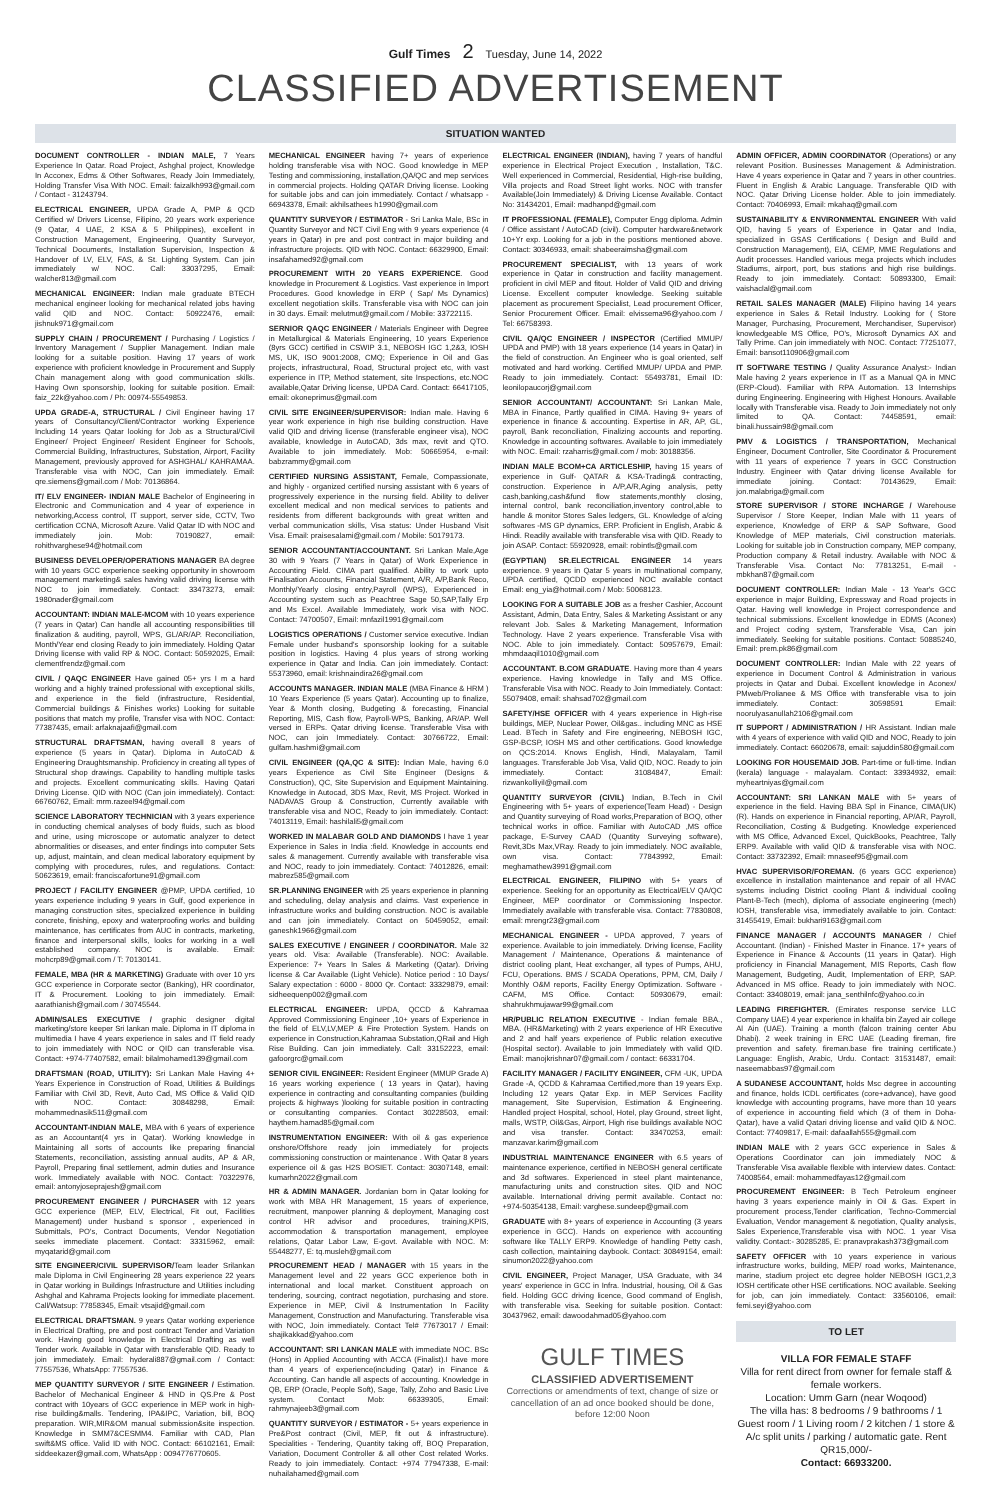Gulf Times 2 Tuesday, June 14, 2022
CLASSIFIED ADVERTISEMENT
SITUATION WANTED
DOCUMENT CONTROLLER - INDIAN MALE, 7 Years Experience In Qatar. Road Project, Ashghal project, Knowledge In Acconex, Edms & Other Softwares, Ready Join Immediately, Holding Transfer Visa With NOC. Email: faizalkh993@gmail.com / Contact - 31243794.
ELECTRICAL ENGINEER, UPDA Grade A, PMP & QCD Certified w/ Drivers License, Filipino, 20 years work experience (9 Qatar, 4 UAE, 2 KSA & 5 Philippines), excellent in Construction Management, Engineering, Quantity Surveyor, Technical Documents, Installation Supervision, Inspection & Handover of LV, ELV, FAS, & St. Lighting System. Can join immediately w/ NOC. Call: 33037295, Email: walcher813@gmail.com
MECHANICAL ENGINEER: Indian male graduate BTECH mechanical engineer looking for mechanical related jobs having valid QID and NOC. Contact: 50922476, email: jishnuk971@gmail.com
SUPPLY CHAIN / PROCUREMENT / Purchasing / Logistics / Inventory Management / Supplier Management. Indian male looking for a suitable position. Having 17 years of work experience with proficient knowledge in Procurement and Supply Chain management along with good communication skills. Having Own sponsorship, looking for suitable position. Email: faiz_22k@yahoo.com / Ph: 00974-55549853.
UPDA GRADE-A, STRUCTURAL / Civil Engineer having 17 years of Consultancy/Client/Contractor working Experience Including 14 years Qatar looking for Job as a Structural/Civil Engineer/ Project Engineer/ Resident Engineer for Schools, Commercial Building, Infrastructures, Substation, Airport, Facility Management, previously approved for ASHGHAL/ KAHRAMAA. Transferable visa with NOC, Can join immediately. Email: qre.siemens@gmail.com / Mob: 70136864.
IT/ ELV ENGINEER- INDIAN MALE Bachelor of Engineering in Electronic and Communication and 4 year of experience in networking,Access control, IT support, server side, CCTV, Two certification CCNA, Microsoft Azure. Valid Qatar ID with NOC and immediately join. Mob: 70190827, email: rohithvarghese94@hotmail.com
BUSINESS DEVELOPER/OPERATIONS MANAGER BA degree with 10 years GCC experience seeking opportunity in showroom management marketing& sales having valid driving license with NOC to join immediately. Contact: 33473273, email: 1980nader@gmail.com
ACCOUNTANT: INDIAN MALE-MCOM with 10 years experience (7 years in Qatar) Can handle all accounting responsibilities till finalization & auditing, payroll, WPS, GL/AR/AP. Reconciliation, Month/Year end closing Ready to join immediately. Holding Qatar Driving license with valid RP & NOC. Contact: 50592025, Email: clementfrendz@gmail.com
CIVIL / QAQC ENGINEER Have gained 05+ yrs I m a hard working and a highly trained professional with exceptional skills, and experience in the field (infrastructure, Residential, Commercial buildings & Finishes works) Looking for suitable positions that match my profile, Transfer visa with NOC. Contact: 77387435, email: arfaknajaafi@gmail.com
STRUCTURAL DRAFTSMAN, having overall 8 years of experience (5 years in Qatar). Diploma in AutoCAD & Engineering Draughtsmanship. Proficiency in creating all types of Structural shop drawings. Capability to handling multiple tasks and projects. Excellent communicating skills. Having Qatari Driving License. QID with NOC (Can join immediately). Contact: 66760762, Email: mrm.razeel94@gmail.com
SCIENCE LABORATORY TECHNICIAN with 3 years experience in conducting chemical analyses of body fluids, such as blood and urine, using microscope or automatic analyzer to detect abnormalities or diseases, and enter findings into computer Sets up, adjust, maintain, and clean medical laboratory equipment by complying with procedures, rules, and regulations. Contact: 50623619, email: franciscafortune91@gmail.com
PROJECT / FACILITY ENGINEER @PMP, UPDA certified, 10 years experience including 9 years in Gulf, good experience in managing construction sites, specialized experience in building concrete, finishing, epoxy and waterproofing works and building maintenance, has certificates from AUC in contracts, marketing, finance and interpersonal skills, looks for working in a well established company. NOC is available. Email: mohcrp89@gmail.com / T: 70130141.
FEMALE, MBA (HR & MARKETING) Graduate with over 10 yrs GCC experience in Corporate sector (Banking), HR coordinator, IT & Procurement. Looking to join immediately. Email: aarathianish@gmail.com / 30745544.
ADMIN/SALES EXECUTIVE / graphic designer digital marketing/store keeper Sri lankan male. Diploma in IT diploma in multimedia I have 4 years experience in sales and IT field ready to join immediately with NOC or QID can transferable visa. Contact: +974-77407582, email: bilalmohamed139@gmail.com
DRAFTSMAN (ROAD, UTILITY): Sri Lankan Male Having 4+ Years Experience in Construction of Road, Utilities & Buildings Familiar with Civil 3D, Revit, Auto Cad, MS Office & Valid QID with NOC. Contact: 30848298, Email: mohammednasik511@gmail.com
ACCOUNTANT-INDIAN MALE, MBA with 6 years of experience as an Accountant(4 yrs in Qatar). Working knowledge in Maintaining all sorts of accounts like preparing financial Statements, reconciliation, assisting annual audits, AP & AR, Payroll, Preparing final settlement, admin duties and Insurance work. Immediately available with NOC. Contact: 70322976, email: antonyjoseprajesh@gmail.com
PROCUREMENT ENGINEER / PURCHASER with 12 years GCC experience (MEP, ELV, Electrical, Fit out, Facilities Management) under husband s sponsor , experienced in Submittals, PO's, Contract Documents, Vendor Negotiation seeks immediate placement. Contact: 33315962, email: myqatarid@gmail.com
SITE ENGINEER/CIVIL SUPERVISOR/Team leader Srilankan male Diploma in Civil Engineering 28 years experience 22 years in Qatar working in Buildings Infrastructure and Utilities including Ashghal and Kahrama Projects looking for immediate placement. Call/Watsup: 77858345, Email: vtsajid@gmail.com
ELECTRICAL DRAFTSMAN. 9 years Qatar working experience in Electrical Drafting, pre and post contract Tender and Variation work. Having good knowledge in Electrical Drafting as well Tender work. Available in Qatar with transferable QID. Ready to join immediately. Email: hyderali887@gmail.com / Contact: 77557536, WhatsApp: 77557536.
MEP QUANTITY SURVEYOR / SITE ENGINEER / Estimation. Bachelor of Mechanical Engineer & HND in QS.Pre & Post contract with 10years of GCC experience in MEP work in high-rise building&malls. Tendering, IPA&IPC, Variation, bill, BOQ preparation. WIR,MIR&OM manual submission&site inspection. Knowledge in SMM7&CESMM4. Familiar with CAD, Plan swift&MS office. Valid ID with NOC. Contact: 66102161, Email: siddeekazer@gmail.com, WhatsApp : 0094776770605.
MECHANICAL ENGINEER having 7+ years of experience holding transferable visa with NOC. Good knowledge in MEP Testing and commissioning, installation,QA/QC and mep services in commercial projects. Holding QATAR Driving license. Looking for suitable jobs and can join immediately. Contact / whatsapp - 66943378, Email: akhilsathees h1990@gmail.com
QUANTITY SURVEYOR / ESTIMATOR - Sri Lanka Male, BSc in Quantity Surveyor and NCT Civil Eng with 9 years experience (4 years in Qatar) in pre and post contract in major building and infrastructure projects. QID with NOC. Contact: 66329900, Email: insafahamed92@gmail.com
PROCUREMENT WITH 20 YEARS EXPERIENCE. Good knowledge in Procurement & Logistics. Vast experience in Import Procedures. Good knowledge in ERP ( Sap/ Ms Dynamics) excellent negotiation skills. Transferable visa with NOC can join in 30 days. Email: melutmut@gmail.com / Mobile: 33722115.
SERNIOR QAQC ENGINEER / Materials Engineer with Degree in Metallurgical & Materials Engineering, 10 years Experience (8yrs GCC) certified in CSWIP 3.1, NEBOSH IGC 1,2&3, IOSH MS, UK, ISO 9001:2008, CMQ; Experience in Oil and Gas projects, infrastructural, Road, Structural project etc, with vast experience in ITP, Method statement, site Inspections, etc.NOC available,Qatar Driving license, UPDA Card. Contact: 66417105, email: okoneprimus@gmail.com
CIVIL SITE ENGINEER/SUPERVISOR: Indian male. Having 6 year work experience in high rise building construction. Have valid QID and driving license (transferable engineer visa), NOC available, knowledge in AutoCAD, 3ds max, revit and QTO. Available to join immediately. Mob: 50665954, e-mail: babzrammy@gmail.com
CERTIFIED NURSING ASSISTANT, Female, Compassionate, and highly - organized certified nursing assistant with 6 years of progressively experience in the nursing field. Ability to deliver excellent medical and non medical services to patients and residents from different backgrounds with great written and verbal communication skills, Visa status: Under Husband Visit Visa. Email: praisesalami@gmail.com / Mobile: 50179173.
SENIOR ACCOUNTANT/ACCOUNTANT. Sri Lankan Male,Age 30 with 9 Years (7 Years in Qatar) of Work Experience in Accounting Field. CIMA part qualified. Ability to work upto Finalisation Accounts, Financial Statement, A/R, A/P,Bank Reco, Monthly/Yearly closing entry,Payroll (WPS), Experienced in Accounting system such as Peachtree Sage 50,SAP,Tally Erp and Ms Excel. Available Immediately, work visa with NOC. Contact: 74700507, Email: mnfazil1991@gmail.com
LOGISTICS OPERATIONS / Customer service executive. Indian Female under husband's sponsorship looking for a suitable position in logistics. Having 4 plus years of strong working experience in Qatar and India. Can join immediately. Contact: 55373960, email: krishnaindira26@gmail.com
ACCOUNTS MANAGER. INDIAN MALE (MBA Finance & HRM ) 10 Years Experience (5 years Qatar). Accounting up to finalize, Year & Month closing, Budgeting & forecasting, Financial Reporting, MIS, Cash flow, Payroll-WPS, Banking, AR/AP. Well versed in ERPs. Qatar driving license. Transferable Visa with NOC, can join Immediately. Contact: 30766722, Email: gulfam.hashmi@gmail.com
CIVIL ENGINEER (QA,QC & SITE): Indian Male, having 6.0 years Experience as Civil Site Engineer (Designs & Construction), QC, Site Supervision and Equipment Maintaining. Knowledge in Autocad, 3DS Max, Revit, MS Project. Worked in NADAVAS Group & Construction, Currently available with transferable visa and NOC, Ready to join immediately. Contact: 74013119, Email: hashilali5@gmail.com
WORKED IN MALABAR GOLD AND DIAMONDS I have 1 year Experience in Sales in India :field. Knowledge in accounts end sales & management. Currently available with transferable visa and NOC, ready to join immediately. Contact: 74012826, email: mabrez585@gmail.com
SR.PLANNING ENGINEER with 25 years experience in planning and scheduling, delay analysis and claims. Vast experience in infrastructure works and building construction. NOC is available and can join immediately. Contact on 50459052, email: ganeshk1966@gmail.com
SALES EXECUTIVE / ENGINEER / COORDINATOR. Male 32 years old. Visa: Available (Transferable). NOC: Available. Experience: 7+ Years In Sales & Marketing (Qatar). Driving license & Car Available (Light Vehicle). Notice period : 10 Days/ Salary expectation : 6000 - 8000 Qr. Contact: 33329879, email: sidheequenp002@gmail.com
ELECTRICAL ENGINEER: UPDA, QCCD & Kahramaa Approved Commissioning Engineer ,10+ years of Experience in the field of ELV,LV,MEP & Fire Protection System. Hands on experience in Construction,Kahramaa Substation,QRail and High Rise Building. Can join immediately. Call: 33152223, email: gafoorgrc@gmail.com
SENIOR CIVIL ENGINEER: Resident Engineer (MMUP Grade A) 16 years working experience ( 13 years in Qatar), having experience in contracting and consultanting companies (building projects & highways )looking for suitable position in contracting or consultanting companies. Contact 30228503, email: haythem.hamad85@gmail.com
INSTRUMENTATION ENGINEER: With oil & gas experience onshore/Offshore ready join immediately for projects commissioning construction or maintenance . With Qatar 8 years experience oil & gas H2S BOSIET. Contact: 30307148, email: kumarhn2022@gmail.com
HR & ADMIN MANAGER. Jordanian born in Qatar looking for work with MBA HR Management, 15 years of experience, recruitment, manpower planning & deployment, Managing cost control HR advisor and procedures, training,KPIS, accommodation & transportation management, employee relations, Qatar Labor Law, E-govt. Available with NOC. M: 55448277, E: tq.musleh@gmail.com
PROCUREMENT HEAD / MANAGER with 15 years in the Management level and 22 years GCC experience both in international and local market. Constituent approach on tendering, sourcing, contract negotiation, purchasing and store. Experience in MEP, Civil & Instrumentation In Facility Management, Construction and Manufacturing. Transferable visa with NOC, Join immediately. Contact Tel# 77673017 / Email: shajikakkad@yahoo.com
ACCOUNTANT: SRI LANKAN MALE with immediate NOC. BSc (Hons) in Applied Accounting with ACCA (Finalist).I have more than 4 years of experience(including Qatar) in Finance & Accounting. Can handle all aspects of accounting. Knowledge in QB, ERP (Oracle, People Soft), Sage, Tally, Zoho and Basic Live system. Contact Mob: 66339305, Email: rahmynajeeb3@gmail.com
QUANTITY SURVEYOR / ESTIMATOR - 5+ years experience in Pre&Post contract (Civil, MEP, fit out & infrastructure). Specialities - Tendering, Quantity taking off, BOQ Preparation, Variation, Document Controller & all other Cost related Works. Ready to join immediately. Contact: +974 77947338, E-mail: nuhailahamed@gmail.com
ELECTRICAL ENGINEER (INDIAN), having 7 years of handful experience in Electrical Project Execution , Installation, T&C. Well experienced in Commercial, Residential, High-rise building, Villa projects and Road Street light works. NOC with transfer Available(Join Immediately) & Driving License Available. Contact No: 31434201, Email: madhanpd@gmail.com
IT PROFESSIONAL (FEMALE), Computer Engg diploma. Admin / Office assistant / AutoCAD (civil). Computer hardware&network 10+Yr exp. Looking for a job in the positions mentioned above. Contact: 30346933, email: shabeeraimsha@gmail.com
PROCUREMENT SPECIALIST, with 13 years of work experience in Qatar in construction and facility management. proficient in civil MEP and fitout. Holder of Valid QID and driving License. Excellent computer knowledge. Seeking suitable placement as procurement Specialist, Lead procurement Officer, Senior Procurement Officer. Email: elvissema96@yahoo.com / Tel: 66758393.
CIVIL QA/QC ENGINEER / INSPECTOR (Certified MMUP/ UPDA and PMP) with 18 years experience (14 years in Qatar) in the field of construction. An Engineer who is goal oriented, self motivated and hard working. Certified MMUP/ UPDA and PMP. Ready to join immediately. Contact: 55493781, Email ID: leonilopaucorj@gmail.com
SENIOR ACCOUNTANT/ ACCOUNTANT: Sri Lankan Male, MBA in Finance, Partly qualified in CIMA. Having 9+ years of experience in finance & accounting. Expertise in AR, AP, GL, payroll, Bank reconciliation, Finalizing accounts and reporting. Knowledge in accounting softwares. Available to join immediately with NOC. Email: rzaharris@gmail.com / mob: 30188356.
INDIAN MALE BCOM+CA ARTICLESHIP, having 15 years of experience in Gulf- QATAR & KSA-Trading& contracting, construction. Experience in A/P,A/R,Aging analysis, petty cash,banking,cash&fund flow statements,monthly closing, internal control, bank reconciliation,inventory control,able to handle & monitor Stores Sales ledgers, GL. Knowledge of a/cing softwares -MS GP dynamics, ERP. Proficient in English, Arabic & Hindi. Readily available with transferable visa with QID. Ready to join ASAP. Contact: 55920928, email: robintls@gmail.com
(EGYPTIAN) SR.ELECTRICAL ENGINEER 14 years experience. 9 years in Qatar 5 years in multinational company, UPDA certified, QCDD experienced NOC available contact Email: eng_yia@hotmail.com / Mob: 50068123.
LOOKING FOR A SUITABLE JOB as a fresher Cashier, Account Assistant, Admin, Data Entry, Sales & Marketing Assistant or any relevant Job. Sales & Marketing Management, Information Technology. Have 2 years experience. Transferable Visa with NOC. Able to join immediately. Contact: 50957679, Email: mhmdaaqil1010@gmail.com
ACCOUNTANT. B.COM GRADUATE. Having more than 4 years experience. Having knowledge in Tally and MS Office. Transferable Visa with NOC. Ready to Join Immediately. Contact: 55079408, email: shahsad702@gmail.com
SAFETY/HSE OFFICER with 4 years experience in High-rise buildings, MEP, Nuclear Power, Oil&gas.. including MNC as HSE Lead. BTech in Safety and Fire engineering, NEBOSH IGC, GSP-BCSP, IOSH MS and other certifications. Good knowledge on QCS:2014. Knows English, Hindi, Malayalam, Tamil languages. Transferable Job Visa, Valid QID, NOC. Ready to join immediately. Contact: 31084847, Email: rizwankolliyil@gmail.com
QUANTITY SURVEYOR (CIVIL) Indian, B.Tech in Civil Engineering with 5+ years of experience(Team Head) - Design and Quantity surveying of Road works,Preparation of BOQ, other technical works in office. Familiar with AutoCAD ,MS office package, E-Survey CAAD (Quantity Surveying software), Revit,3Ds Max,VRay. Ready to join immediately. NOC available, own visa. Contact: 77843992, Email: meghamathew3991@gmail.com
ELECTRICAL ENGINEER, FILIPINO with 5+ years of experience. Seeking for an opportunity as Electrical/ELV QA/QC Engineer, MEP coordinator or Commissioning Inspector. Immediately available with transferable visa. Contact: 77830808, email: mrengr23@gmail.com
MECHANICAL ENGINEER - UPDA approved, 7 years of experience. Available to join immediately. Driving license, Facility Management / Maintenance, Operations & maintenance of district cooling plant, Heat exchanger, all types of Pumps, AHU, FCU, Operations. BMS / SCADA Operations, PPM, CM, Daily / Monthly O&M reports, Facility Energy Optimization. Software - CAFM, MS Office. Contact: 50930679, email: shahrukhmujawar99@gmail.com
HR/PUBLIC RELATION EXECUTIVE - Indian female BBA., MBA. (HR&Marketing) with 2 years experience of HR Executive and 2 and half years experience of Public relation executive (Hospital sector). Available to join Immediately with valid QID. Email: manojkrishnar07@gmail.com / contact: 66331704.
FACILITY MANAGER / FACILITY ENGINEER, CFM -UK, UPDA Grade -A, QCDD & Kahramaa Certified,more than 19 years Exp. Including 12 years Qatar Exp. in MEP Services Facility management, Site Supervision, Estimation & Engineering. Handled project Hospital, school, Hotel, play Ground, street light, malls, WSTP, Oil&Gas, Airport, High rise buildings available NOC and visa transfer. Contact: 33470253, email: manzavar.karim@gmail.com
INDUSTRIAL MAINTENANCE ENGINEER with 6.5 years of maintenance experience, certified in NEBOSH general certificate and 3d softwares. Experienced in steel plant maintenance, manufacturing units and construction sites. QID and NOC available. International driving permit available. Contact no: +974-50354138, Email: varghese.sundeep@gmail.com
GRADUATE with 8+ years of experience in Accounting (3 years experience in GCC). Hands on experience with accounting software like TALLY ERP9. Knowledge of handling Petty cash, cash collection, maintaining daybook. Contact: 30849154, email: sinumon2022@yahoo.com
CIVIL ENGINEER, Project Manager, USA Graduate, with 34 years' experience in GCC in Infra. Industrial, housing, Oil & Gas field. Holding GCC driving licence, Good command of English, with transferable visa. Seeking for suitable position. Contact: 30437962, email: dawoodahmad05@yahoo.com
GULF TIMES
CLASSIFIED ADVERTISEMENT
Corrections or amendments of text, change of size or cancellation of an ad once booked should be done, before 12:00 Noon
ADMIN OFFICER, ADMIN COORDINATOR (Operations) or any relevant Position. Businesses Management & Administration. Have 4 years experience in Qatar and 7 years in other countries. Fluent in English & Arabic Language. Transferable QID with NOC. Qatar Driving License holder. Able to join immediately. Contact: 70406993, Email: mkahaq@gmail.com
SUSTAINABILITY & ENVIRONMENTAL ENGINEER With valid QID, having 5 years of Experience in Qatar and India, specialized in GSAS Certifications ( Design and Build and Construction Management), EIA, CEMP, MME Regulations and Audit processes. Handled various mega projects which includes Stadiums, airport, port, bus stations and high rise buildings. Ready to join immediately. Contact: 50893300, Email: vaishaclal@gmail.com
RETAIL SALES MANAGER (MALE) Filipino having 14 years experience in Sales & Retail Industry. Looking for ( Store Manager, Purchasing, Procurement, Merchandiser, Supervisor) knowledgeable MS Office, PO's, Microsoft Dynamics AX and Tally Prime. Can join immediately with NOC. Contact: 77251077, Email: bansot110906@gmail.com
IT SOFTWARE TESTING / Quality Assurance Analyst:- Indian Male having 2 years experience in IT as a Manual QA in MNC (ERP-Cloud). Familiar with RPA Automation. 13 Internships during Engineering. Engineering with Highest Honours. Available locally with Transferable visa. Ready to Join immediately not only limited to QA. Contact: 74458591, email: binali.hussain98@gmail.com
PMV & LOGISTICS / TRANSPORTATION, Mechanical Engineer, Document Controller, Site Coordinator & Procurement with 11 years of experience 7 years in GCC Construction Industry. Engineer with Qatar driving license Available for immediate joining. Contact: 70143629, Email: jon.malabriga@gmail.com
STORE SUPERVISOR / STORE INCHARGE / Warehouse Supervisor / Store Keeper, Indian Male with 11 years of experience, Knowledge of ERP & SAP Software, Good Knowledge of MEP materials, Civil construction materials. Looking for suitable job in Construction company, MEP company, Production company & Retail industry. Available with NOC & Transferable Visa. Contact No: 77813251, E-mail - mbkhan87@gmail.com
DOCUMENT CONTROLLER: Indian Male - 13 Year's GCC experience in major Building, Expressway and Road projects in Qatar. Having well knowledge in Project correspondence and technical submissions. Excellent knowledge in EDMS (Aconex) and Project coding system, Transferable Visa, Can join immediately. Seeking for suitable positions. Contact: 50885240, Email: prem.pk86@gmail.com
DOCUMENT CONTROLLER: Indian Male with 22 years of experience in Document Control & Administration in various projects in Qatar and Dubai. Excellent knowledge in Aconex/ PMweb/Prolianee & MS Office with transferable visa to join immediately. Contact: 30598591 Email: noorulyasanullah2106@gmail.com
IT SUPPORT / ADMINISTRATION / HR Assistant. Indian male with 4 years of experience with valid QID and NOC, Ready to join immediately. Contact: 66020678, email: sajuddin580@gmail.com
LOOKING FOR HOUSEMAID JOB. Part-time or full-time. Indian (kerala) language - malayalam. Contact: 33934932, email: myheartniyas@gmail.com
ACCOUNTANT: SRI LANKAN MALE with 5+ years of experience in the field. Having BBA Spl in Finance, CIMA(UK)(R). Hands on experience in Financial reporting, AP/AR, Payroll, Reconciliation, Costing & Budgeting. Knowledge experienced with MS Office, Advanced Excel, QuickBooks, Peachtree, Tally ERP9. Available with valid QID & transferable visa with NOC. Contact: 33732392, Email: mnaseef95@gmail.com
HVAC SUPERVISOR/FOREMAN. (6 years GCC experience) excellence in installation maintenance and repair of all HVAC systems including District cooling Plant & individual cooling Plant-B-Tech (mech), diploma of associate engineering (mech) IOSH, transferable visa, immediately available to join. Contact: 31455419, Email: bukhari9163@gmail.com
FINANCE MANAGER / ACCOUNTS MANAGER / Chief Accountant. (Indian) - Finished Master in Finance. 17+ years of Experience in Finance & Accounts (11 years in Qatar). High proficiency in Financial Management, MIS Reports, Cash flow Management, Budgeting, Audit, Implementation of ERP, SAP. Advanced in MS office. Ready to join immediately with NOC. Contact: 33408019, email: jana_senthilnfc@yahoo.co.in
LEADING FIREFIGHTER. (Emirates response service LLC Company UAE) 4 year experience in khalifa bin Zayed air college Al Ain (UAE). Training a month (falcon training center Abu Dhabi). 2 week training in ERC UAE (Leading fireman, fire prevention and safety. fireman.base fire training certificate.) Language: English, Arabic, Urdu. Contact: 31531487, email: naseemabbas97@gmail.com
A SUDANESE ACCOUNTANT, holds Msc degree in accounting and finance, holds ICDL certificates (core+advance), have good knowledge with accounting programs, have more than 10 years of experience in accounting field which (3 of them in Doha-Qatar), have a valid Qatari driving license and valid QID & NOC. Contact: 77409817, E-mail: dafaallah555@gmail.com
INDIAN MALE with 2 years GCC experience in Sales & Operations Coordinator can join immediately NOC & Transferable Visa available flexible with interview dates. Contact: 74008564, email: mohammedfayas12@gmail.com
PROCUREMENT ENGINEER: B Tech Petroleum engineer having 3 years experience mainly in Oil & Gas. Expert in procurement process,Tender clarification, Techno-Commercial Evaluation, Vendor management & negotiation, Quality analysis, Sales Experience,Transferable visa with NOC. 1 year Visa validity. Contact:- 30285285, E: pranavprakash373@gmail.com
SAFETY OFFICER with 10 years experience in various infrastructure works, building, MEP/ road works, Maintenance, marine, stadium project etc degree holder NEBOSH IGC1,2,3 IOSH certificate other HSE certifications. NOC available. Seeking for job, can join immediately. Contact: 33560106, email: femi.seyi@yahoo.com
TO LET
VILLA FOR FEMALE STAFF
Villa for rent direct from owner for female staff & female workers.
Location: Umm Garn (near Woqood)
The villa has: 8 bedrooms / 9 bathrooms / 1 Guest room / 1 Living room / 2 kitchen / 1 store & A/c split units / parking / automatic gate. Rent QR15,000/-
Contact: 66933200.